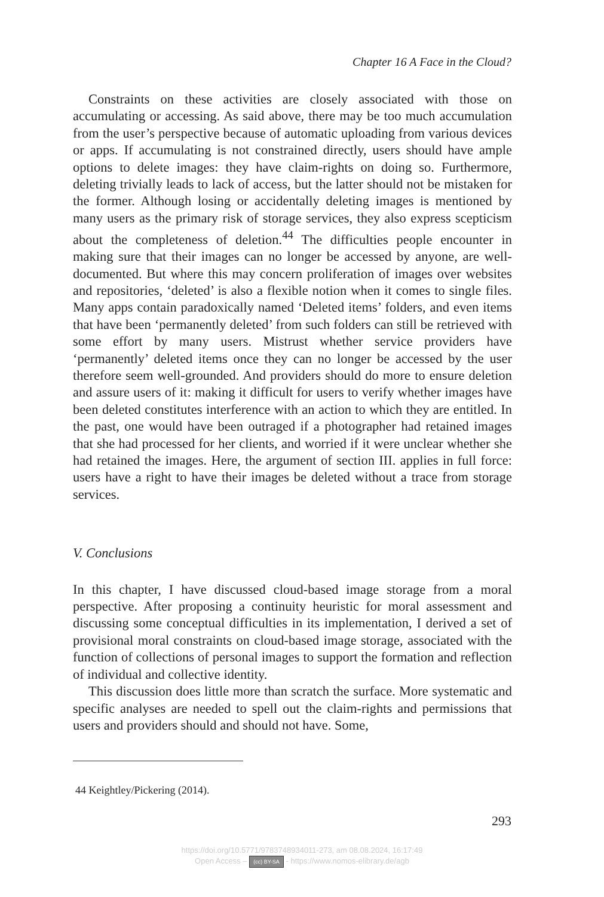Chapter 16 A Face in the Cloud?
Constraints on these activities are closely associated with those on accumulating or accessing. As said above, there may be too much accumulation from the user’s perspective because of automatic uploading from various devices or apps. If accumulating is not constrained directly, users should have ample options to delete images: they have claim-rights on doing so. Furthermore, deleting trivially leads to lack of access, but the latter should not be mistaken for the former. Although losing or accidentally deleting images is mentioned by many users as the primary risk of storage services, they also express scepticism about the completeness of deletion.<sup>44</sup> The difficulties people encounter in making sure that their images can no longer be accessed by anyone, are well-documented. But where this may concern proliferation of images over websites and repositories, ‘deleted’ is also a flexible notion when it comes to single files. Many apps contain paradoxically named ‘Deleted items’ folders, and even items that have been ‘permanently deleted’ from such folders can still be retrieved with some effort by many users. Mistrust whether service providers have ‘permanently’ deleted items once they can no longer be accessed by the user therefore seem well-grounded. And providers should do more to ensure deletion and assure users of it: making it difficult for users to verify whether images have been deleted constitutes interference with an action to which they are entitled. In the past, one would have been outraged if a photographer had retained images that she had processed for her clients, and worried if it were unclear whether she had retained the images. Here, the argument of section III. applies in full force: users have a right to have their images be deleted without a trace from storage services.
V. Conclusions
In this chapter, I have discussed cloud-based image storage from a moral perspective. After proposing a continuity heuristic for moral assessment and discussing some conceptual difficulties in its implementation, I derived a set of provisional moral constraints on cloud-based image storage, associated with the function of collections of personal images to support the formation and reflection of individual and collective identity.
This discussion does little more than scratch the surface. More systematic and specific analyses are needed to spell out the claim-rights and permissions that users and providers should and should not have. Some,
44 Keightley/Pickering (2014).
293
https://doi.org/10.5771/9783748934011-273, am 08.08.2024, 16:17:49
Open Access – (cc) BY-SA - https://www.nomos-elibrary.de/agb